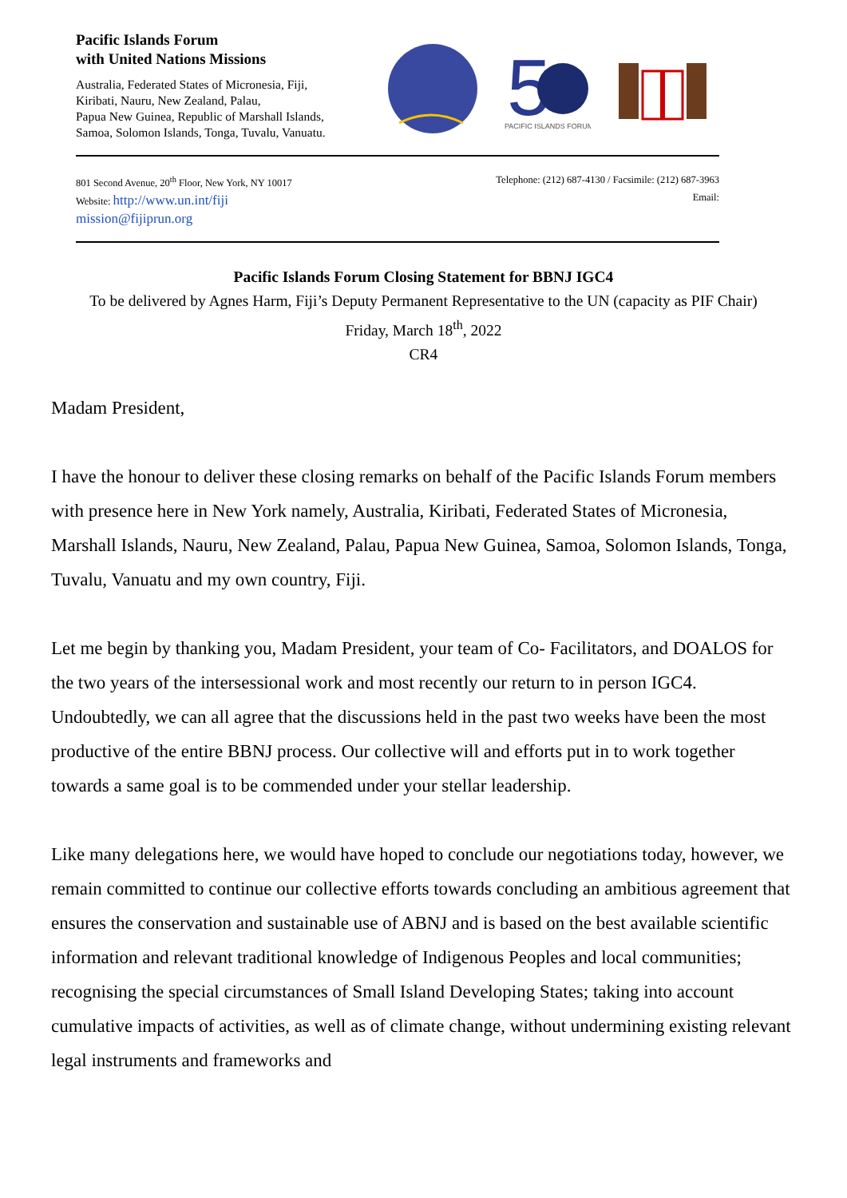Pacific Islands Forum
with United Nations Missions
Australia, Federated States of Micronesia, Fiji,
Kiribati, Nauru, New Zealand, Palau,
Papua New Guinea, Republic of Marshall Islands,
Samoa, Solomon Islands, Tonga, Tuvalu, Vanuatu.
5
PACIFIC ISLANDS FORUM
801 Second Avenue, 20<sup>th</sup> Floor, New York, NY 10017
Website: http://www.un.int/fiji
mission@fijiprun.org
Telephone: (212) 687-4130 / Facsimile: (212) 687-3963
Email:
Pacific Islands Forum Closing Statement for BBNJ IGC4
To be delivered by Agnes Harm, Fiji’s Deputy Permanent Representative to the UN (capacity as PIF Chair)
Friday, March 18<sup>th</sup>, 2022
CR4
Madam President,
I have the honour to deliver these closing remarks on behalf of the Pacific Islands Forum members with presence here in New York namely, Australia, Kiribati, Federated States of Micronesia, Marshall Islands, Nauru, New Zealand, Palau, Papua New Guinea, Samoa, Solomon Islands, Tonga, Tuvalu, Vanuatu and my own country, Fiji.
Let me begin by thanking you, Madam President, your team of Co- Facilitators, and DOALOS for the two years of the intersessional work and most recently our return to in person IGC4. Undoubtedly, we can all agree that the discussions held in the past two weeks have been the most productive of the entire BBNJ process. Our collective will and efforts put in to work together towards a same goal is to be commended under your stellar leadership.
Like many delegations here, we would have hoped to conclude our negotiations today, however, we remain committed to continue our collective efforts towards concluding an ambitious agreement that ensures the conservation and sustainable use of ABNJ and is based on the best available scientific information and relevant traditional knowledge of Indigenous Peoples and local communities; recognising the special circumstances of Small Island Developing States; taking into account cumulative impacts of activities, as well as of climate change, without undermining existing relevant legal instruments and frameworks and